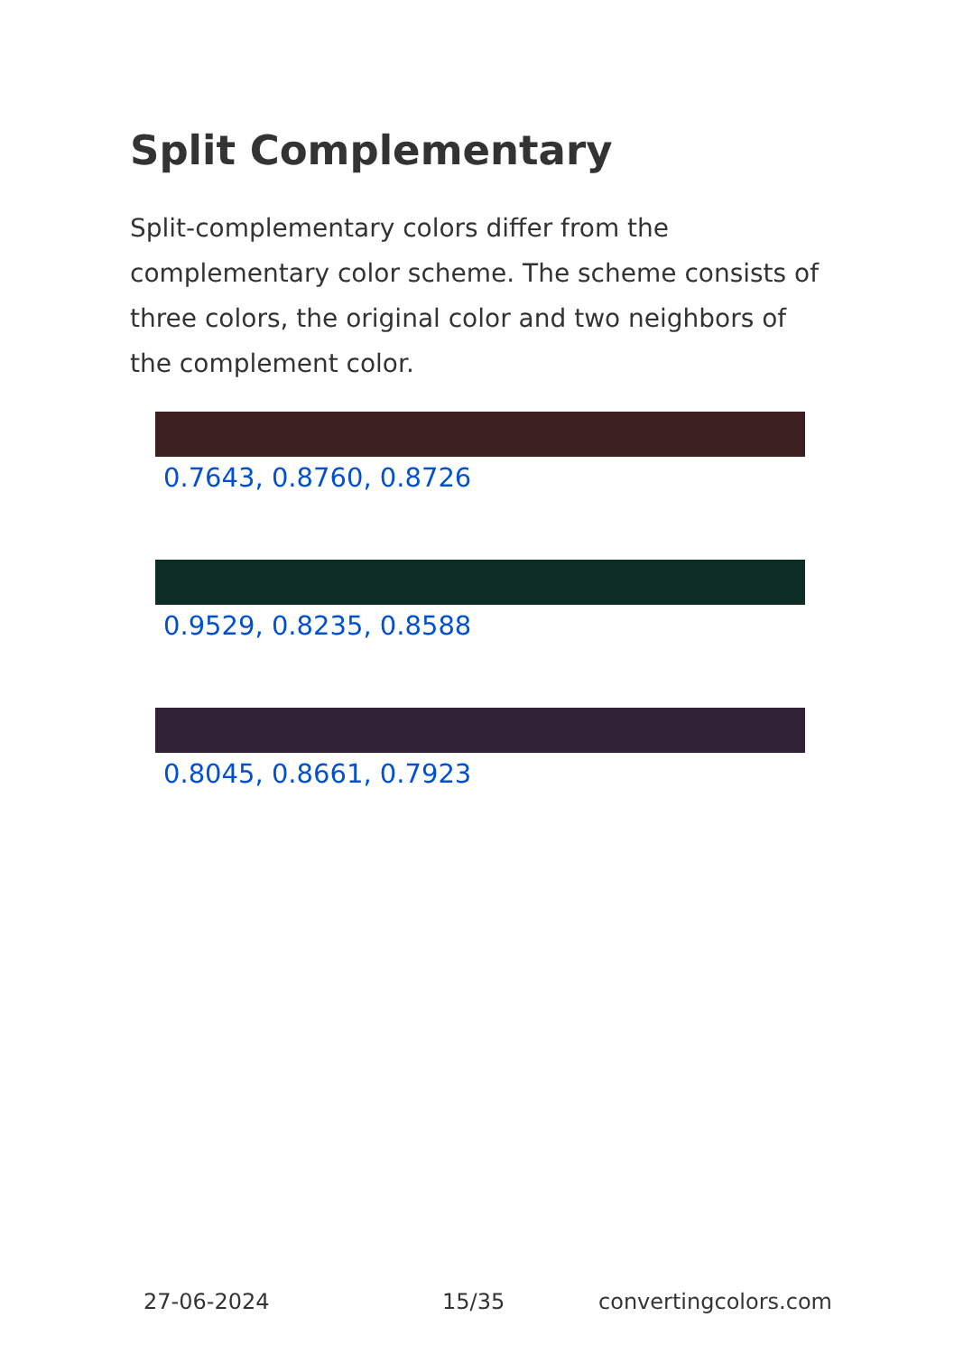Split Complementary
Split-complementary colors differ from the complementary color scheme. The scheme consists of three colors, the original color and two neighbors of the complement color.
0.7643, 0.8760, 0.8726
0.9529, 0.8235, 0.8588
0.8045, 0.8661, 0.7923
27-06-2024 15/35 convertingcolors.com